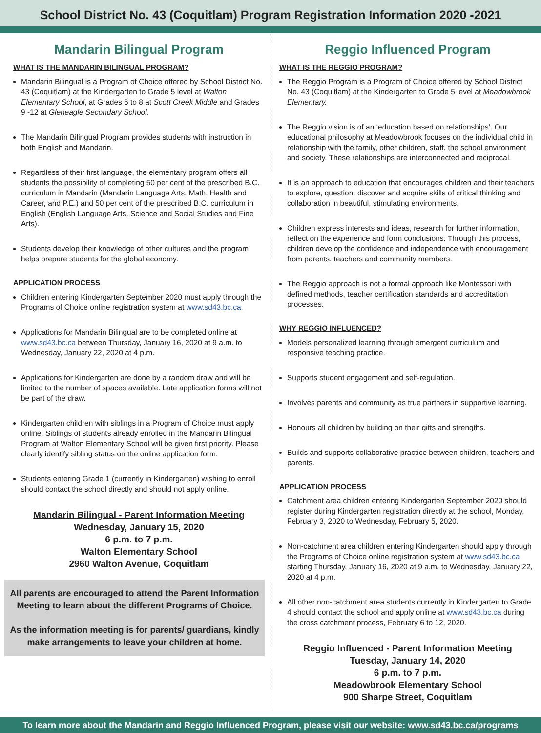School District No. 43 (Coquitlam) Program Registration Information 2020 -2021
Mandarin Bilingual Program
WHAT IS THE MANDARIN BILINGUAL PROGRAM?
Mandarin Bilingual is a Program of Choice offered by School District No. 43 (Coquitlam) at the Kindergarten to Grade 5 level at Walton Elementary School, at Grades 6 to 8 at Scott Creek Middle and Grades 9 -12 at Gleneagle Secondary School.
The Mandarin Bilingual Program provides students with instruction in both English and Mandarin.
Regardless of their first language, the elementary program offers all students the possibility of completing 50 per cent of the prescribed B.C. curriculum in Mandarin (Mandarin Language Arts, Math, Health and Career, and P.E.) and 50 per cent of the prescribed B.C. curriculum in English (English Language Arts, Science and Social Studies and Fine Arts).
Students develop their knowledge of other cultures and the program helps prepare students for the global economy.
APPLICATION PROCESS
Children entering Kindergarten September 2020 must apply through the Programs of Choice online registration system at www.sd43.bc.ca.
Applications for Mandarin Bilingual are to be completed online at www.sd43.bc.ca between Thursday, January 16, 2020 at 9 a.m. to Wednesday, January 22, 2020 at 4 p.m.
Applications for Kindergarten are done by a random draw and will be limited to the number of spaces available. Late application forms will not be part of the draw.
Kindergarten children with siblings in a Program of Choice must apply online. Siblings of students already enrolled in the Mandarin Bilingual Program at Walton Elementary School will be given first priority. Please clearly identify sibling status on the online application form.
Students entering Grade 1 (currently in Kindergarten) wishing to enroll should contact the school directly and should not apply online.
Mandarin Bilingual - Parent Information Meeting
Wednesday, January 15, 2020
6 p.m. to 7 p.m.
Walton Elementary School
2960 Walton Avenue, Coquitlam
All parents are encouraged to attend the Parent Information Meeting to learn about the different Programs of Choice.
As the information meeting is for parents/ guardians, kindly make arrangements to leave your children at home.
Reggio Influenced Program
WHAT IS THE REGGIO PROGRAM?
The Reggio Program is a Program of Choice offered by School District No. 43 (Coquitlam) at the Kindergarten to Grade 5 level at Meadowbrook Elementary.
The Reggio vision is of an ‘education based on relationships’. Our educational philosophy at Meadowbrook focuses on the individual child in relationship with the family, other children, staff, the school environment and society. These relationships are interconnected and reciprocal.
It is an approach to education that encourages children and their teachers to explore, question, discover and acquire skills of critical thinking and collaboration in beautiful, stimulating environments.
Children express interests and ideas, research for further information, reflect on the experience and form conclusions. Through this process, children develop the confidence and independence with encouragement from parents, teachers and community members.
The Reggio approach is not a formal approach like Montessori with defined methods, teacher certification standards and accreditation processes.
WHY REGGIO INFLUENCED?
Models personalized learning through emergent curriculum and responsive teaching practice.
Supports student engagement and self-regulation.
Involves parents and community as true partners in supportive learning.
Honours all children by building on their gifts and strengths.
Builds and supports collaborative practice between children, teachers and parents.
APPLICATION PROCESS
Catchment area children entering Kindergarten September 2020 should register during Kindergarten registration directly at the school, Monday, February 3, 2020 to Wednesday, February 5, 2020.
Non-catchment area children entering Kindergarten should apply through the Programs of Choice online registration system at www.sd43.bc.ca starting Thursday, January 16, 2020 at 9 a.m. to Wednesday, January 22, 2020 at 4 p.m.
All other non-catchment area students currently in Kindergarten to Grade 4 should contact the school and apply online at www.sd43.bc.ca during the cross catchment process, February 6 to 12, 2020.
Reggio Influenced - Parent Information Meeting
Tuesday, January 14, 2020
6 p.m. to 7 p.m.
Meadowbrook Elementary School
900 Sharpe Street, Coquitlam
To learn more about the Mandarin and Reggio Influenced Program, please visit our website: www.sd43.bc.ca/programs